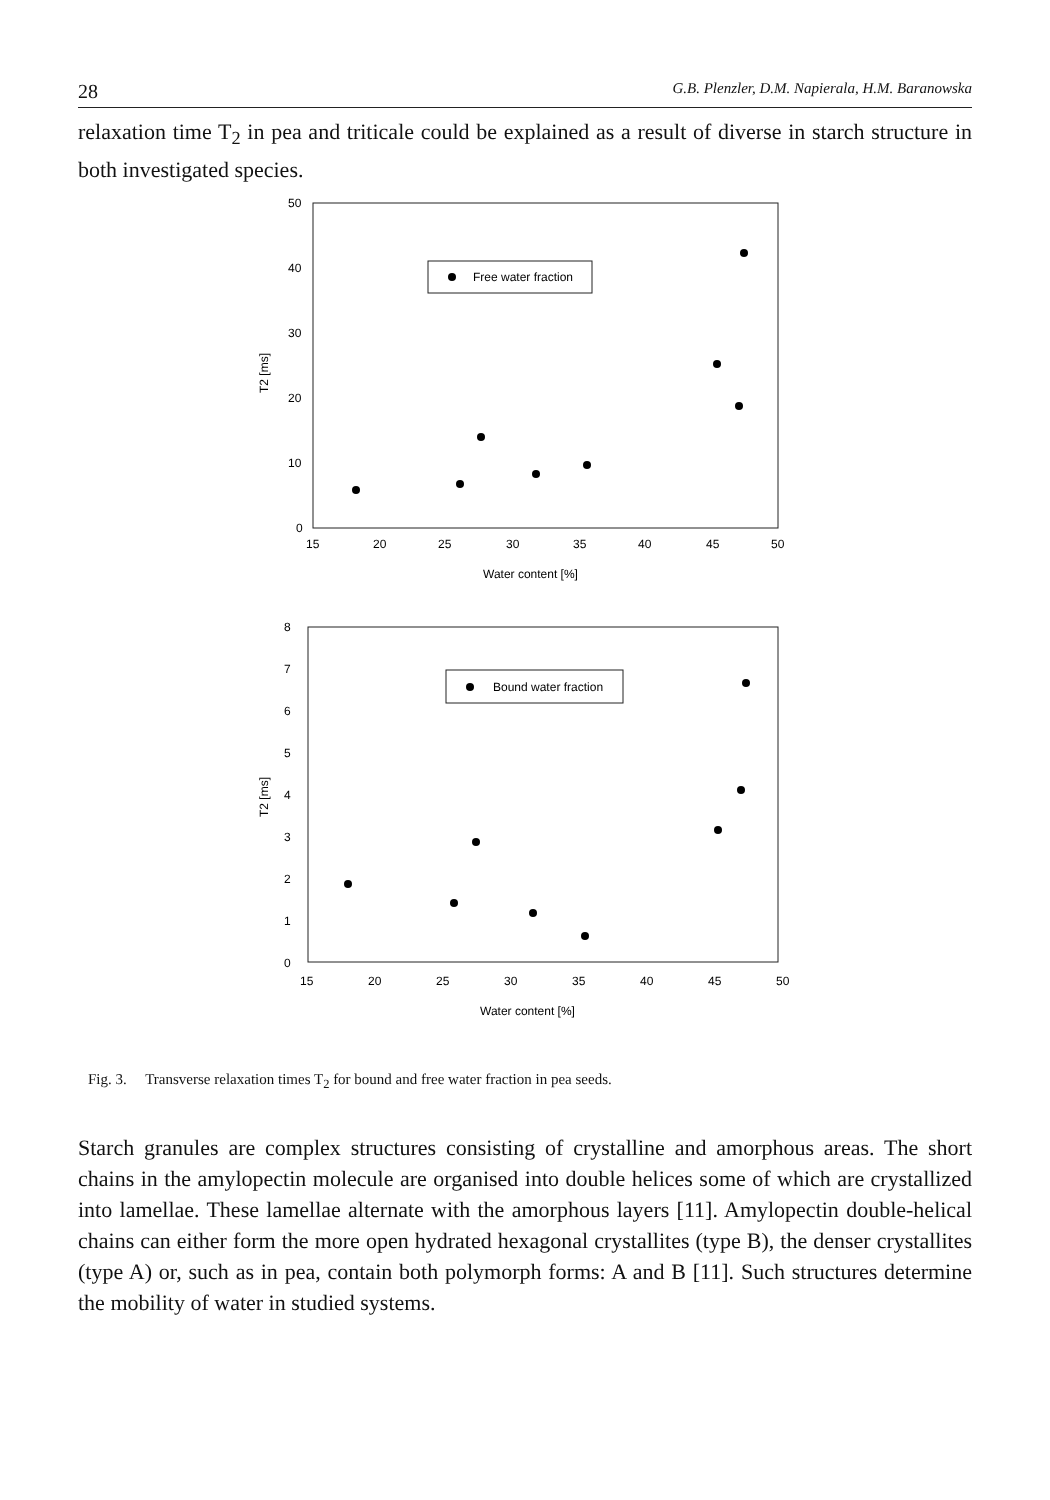28 G.B. Plenzler, D.M. Napierala, H.M. Baranowska
relaxation time T<sub>2</sub> in pea and triticale could be explained as a result of diverse in starch structure in both investigated species.
50
40
30
20
10
0
T2 [ms]
15
20
25
30
35
40
45
50
Water content [%]
Free water fraction
8
7
6
5
4
3
2
1
0
T2 [ms]
15
20
25
30
35
40
45
50
Water content [%]
Bound water fraction
Fig. 3. Transverse relaxation times T<sub>2</sub> for bound and free water fraction in pea seeds.
Starch granules are complex structures consisting of crystalline and amorphous areas. The short chains in the amylopectin molecule are organised into double helices some of which are crystallized into lamellae. These lamellae alternate with the amorphous layers [11]. Amylopectin double-helical chains can either form the more open hydrated hexagonal crystallites (type B), the denser crystallites (type A) or, such as in pea, contain both polymorph forms: A and B [11]. Such structures determine the mobility of water in studied systems.